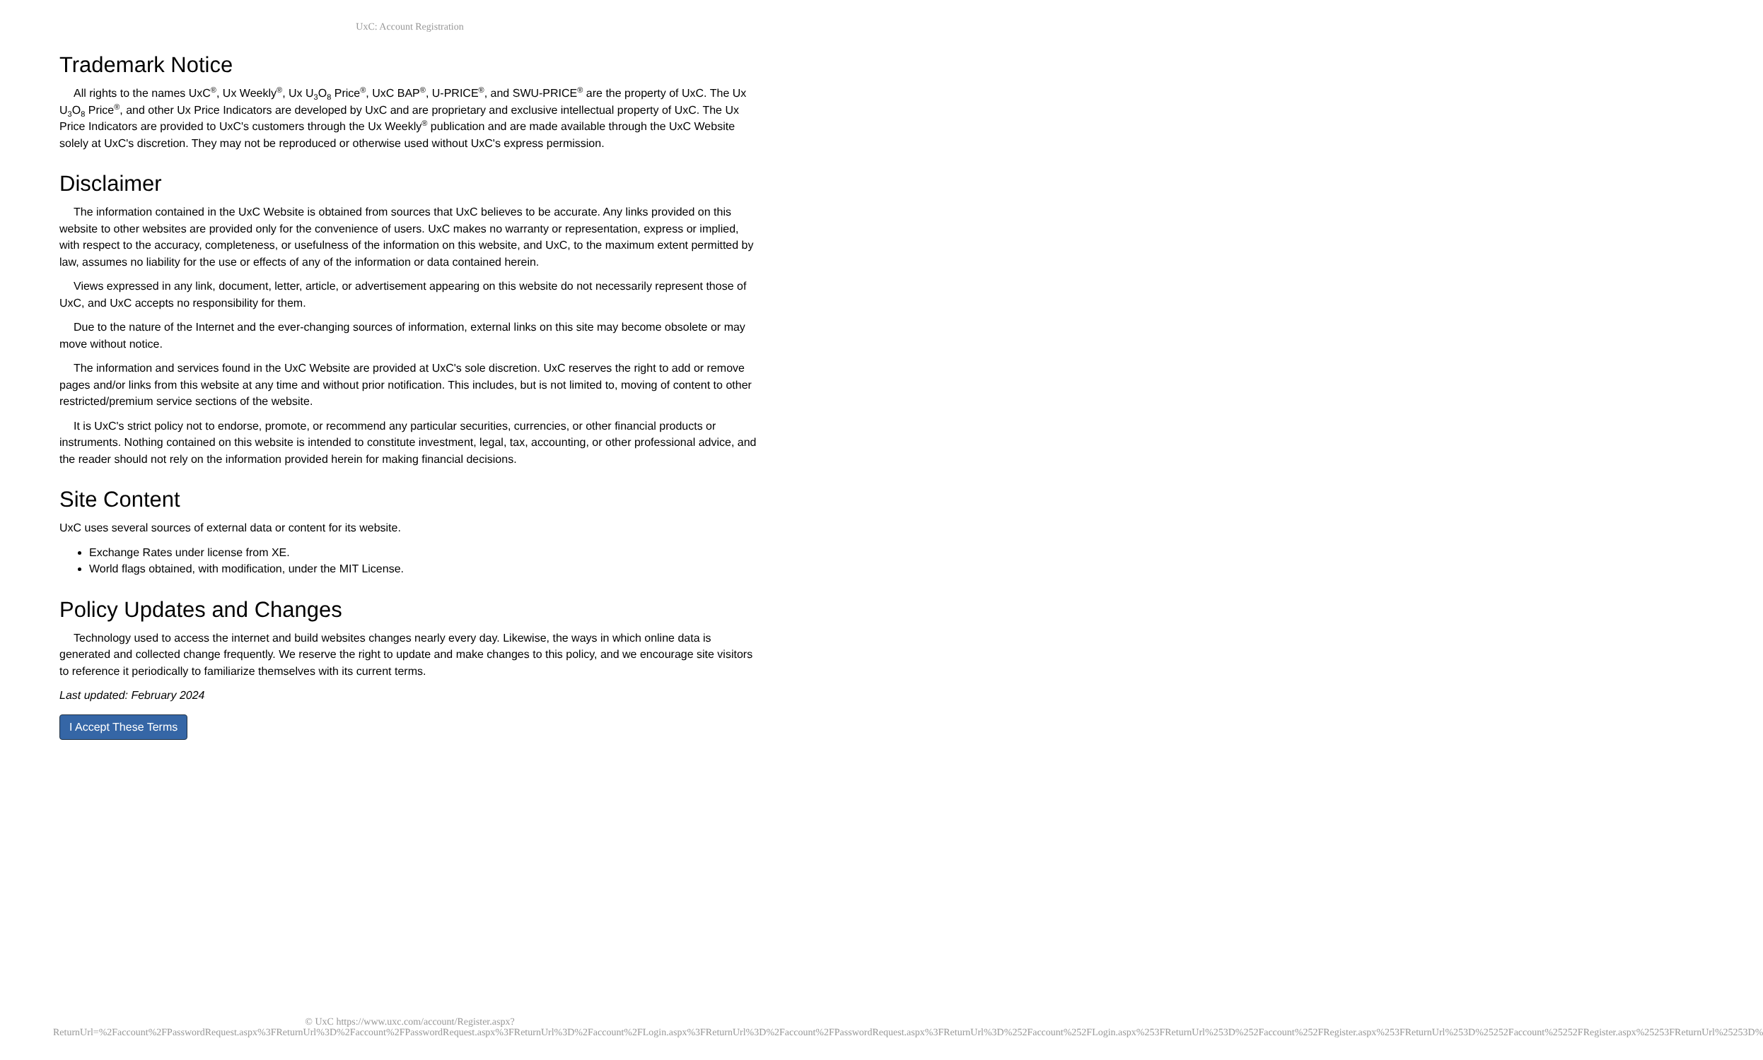UxC: Account Registration
Trademark Notice
All rights to the names UxC<sup>®</sup>, Ux Weekly<sup>®</sup>, Ux U<sub>3</sub>O<sub>8</sub> Price<sup>®</sup>, UxC BAP<sup>®</sup>, U-PRICE<sup>®</sup>, and SWU-PRICE<sup>®</sup> are the property of UxC. The Ux U<sub>3</sub>O<sub>8</sub> Price<sup>®</sup>, and other Ux Price Indicators are developed by UxC and are proprietary and exclusive intellectual property of UxC. The Ux Price Indicators are provided to UxC's customers through the Ux Weekly<sup>®</sup> publication and are made available through the UxC Website solely at UxC's discretion. They may not be reproduced or otherwise used without UxC's express permission.
Disclaimer
The information contained in the UxC Website is obtained from sources that UxC believes to be accurate. Any links provided on this website to other websites are provided only for the convenience of users. UxC makes no warranty or representation, express or implied, with respect to the accuracy, completeness, or usefulness of the information on this website, and UxC, to the maximum extent permitted by law, assumes no liability for the use or effects of any of the information or data contained herein.
Views expressed in any link, document, letter, article, or advertisement appearing on this website do not necessarily represent those of UxC, and UxC accepts no responsibility for them.
Due to the nature of the Internet and the ever-changing sources of information, external links on this site may become obsolete or may move without notice.
The information and services found in the UxC Website are provided at UxC's sole discretion. UxC reserves the right to add or remove pages and/or links from this website at any time and without prior notification. This includes, but is not limited to, moving of content to other restricted/premium service sections of the website.
It is UxC's strict policy not to endorse, promote, or recommend any particular securities, currencies, or other financial products or instruments. Nothing contained on this website is intended to constitute investment, legal, tax, accounting, or other professional advice, and the reader should not rely on the information provided herein for making financial decisions.
Site Content
UxC uses several sources of external data or content for its website.
Exchange Rates under license from XE.
World flags obtained, with modification, under the MIT License.
Policy Updates and Changes
Technology used to access the internet and build websites changes nearly every day. Likewise, the ways in which online data is generated and collected change frequently. We reserve the right to update and make changes to this policy, and we encourage site visitors to reference it periodically to familiarize themselves with its current terms.
Last updated: February 2024
I Accept These Terms
© UxC https://www.uxc.com/account/Register.aspx?ReturnUrl=%2Faccount%2FPasswordRequest.aspx%3FReturnUrl%3D%2Faccount%2FPasswordRequest.aspx%3FReturnUrl%3D%2Faccount%2FLogin.aspx%3FReturnUrl%3D%2Faccount%2FPasswordRequest.aspx%3FReturnUrl%3D%252Faccount%252FLogin.aspx%253FReturnUrl%253D%252Faccount%252FRegister.aspx%253FReturnUrl%253D%25252Faccount%25252FRegister.aspx%25253FReturnUrl%25253D%